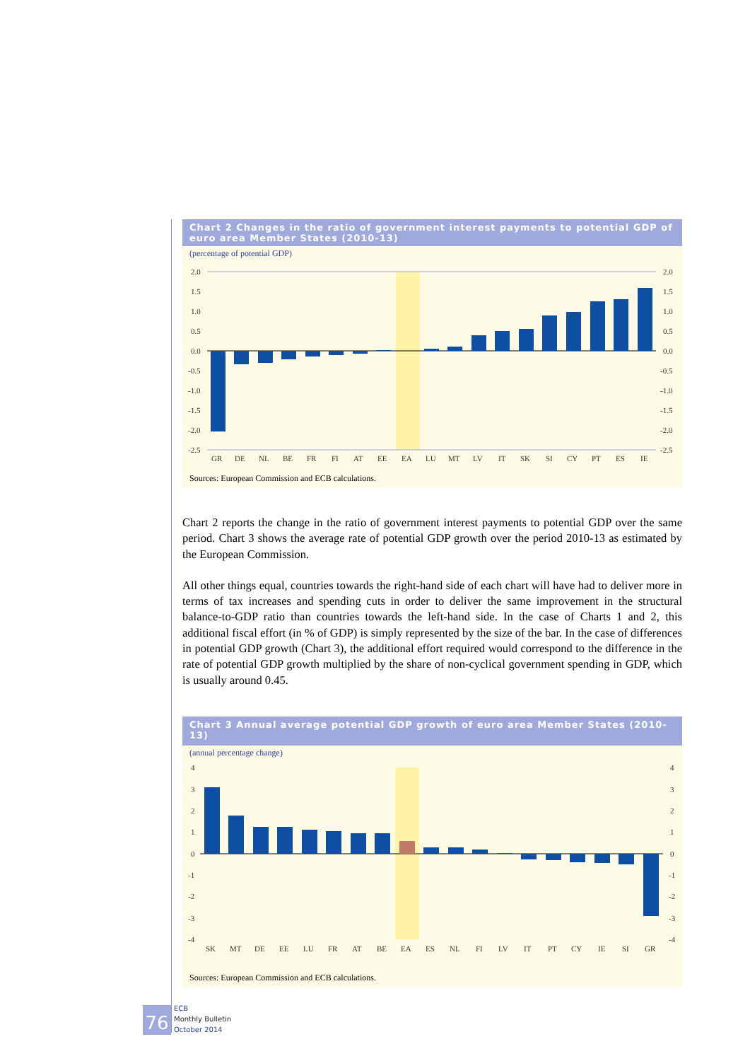Chart 2 Changes in the ratio of government interest payments to potential GDP of euro area Member States (2010-13)
(percentage of potential GDP)
2.0
1.5
1.0
0.5
0.0
-0.5
-1.0
-1.5
-2.0
-2.5
2.0
1.5
1.0
0.5
0.0
-0.5
-1.0
-1.5
-2.0
-2.5
GR
DE
NL
BE
FR
FI
AT
EE
EA
LU
MT
LV
IT
SK
SI
CY
PT
ES
IE
Sources: European Commission and ECB calculations.
Chart 2 reports the change in the ratio of government interest payments to potential GDP over the same period. Chart 3 shows the average rate of potential GDP growth over the period 2010-13 as estimated by the European Commission.
All other things equal, countries towards the right-hand side of each chart will have had to deliver more in terms of tax increases and spending cuts in order to deliver the same improvement in the structural balance-to-GDP ratio than countries towards the left-hand side. In the case of Charts 1 and 2, this additional fiscal effort (in % of GDP) is simply represented by the size of the bar. In the case of differences in potential GDP growth (Chart 3), the additional effort required would correspond to the difference in the rate of potential GDP growth multiplied by the share of non-cyclical government spending in GDP, which is usually around 0.45.
Chart 3 Annual average potential GDP growth of euro area Member States (2010-13)
(annual percentage change)
4
3
2
1
0
-1
-2
-3
-4
4
3
2
1
0
-1
-2
-3
-4
SK
MT
DE
EE
LU
FR
AT
BE
EA
ES
NL
FI
LV
IT
PT
CY
IE
SI
GR
Sources: European Commission and ECB calculations.
76
ECB
Monthly Bulletin
October 2014